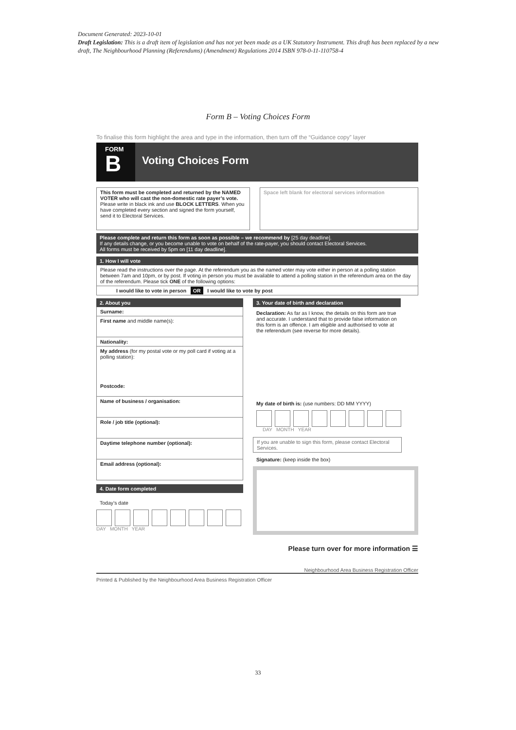Document Generated: 2023-10-01
Draft Legislation: This is a draft item of legislation and has not yet been made as a UK Statutory Instrument. This draft has been replaced by a new draft, The Neighbourhood Planning (Referendums) (Amendment) Regulations 2014 ISBN 978-0-11-110758-4
Form B – Voting Choices Form
To finalise this form highlight the area and type in the information, then turn off the “Guidance copy” layer
FORM
B
Voting Choices Form
This form must be completed and returned by the NAMED VOTER who will cast the non-domestic rate payer’s vote. Please write in black ink and use BLOCK LETTERS. When you have completed every section and signed the form yourself, send it to Electoral Services.
Space left blank for electoral services information
Please complete and return this form as soon as possible – we recommend by [25 day deadline].
If any details change, or you become unable to vote on behalf of the rate-payer, you should contact Electoral Services.
All forms must be received by 5pm on [11 day deadline].
1. How I will vote
Please read the instructions over the page. At the referendum you as the named voter may vote either in person at a polling station between 7am and 10pm, or by post. If voting in person you must be available to attend a polling station in the referendum area on the day of the referendum. Please tick ONE of the following options:
I would like to vote in person OR I would like to vote by post
2. About you
Surname:
First name and middle name(s):
Nationality:
My address (for my postal vote or my poll card if voting at a polling station):
Postcode:
Name of business / organisation:
Role / job title (optional):
Daytime telephone number (optional):
Email address (optional):
4. Date form completed
Today’s date
DAY MONTH YEAR
3. Your date of birth and declaration
Declaration: As far as I know, the details on this form are true and accurate. I understand that to provide false information on this form is an offence. I am eligible and authorised to vote at the referendum (see reverse for more details).
My date of birth is: (use numbers: DD MM YYYY)
DAY MONTH YEAR
If you are unable to sign this form, please contact Electoral Services.
Signature: (keep inside the box)
Please turn over for more information ☰
Neighbourhood Area Business Registration Officer
Printed & Published by the Neighbourhood Area Business Registration Officer
33